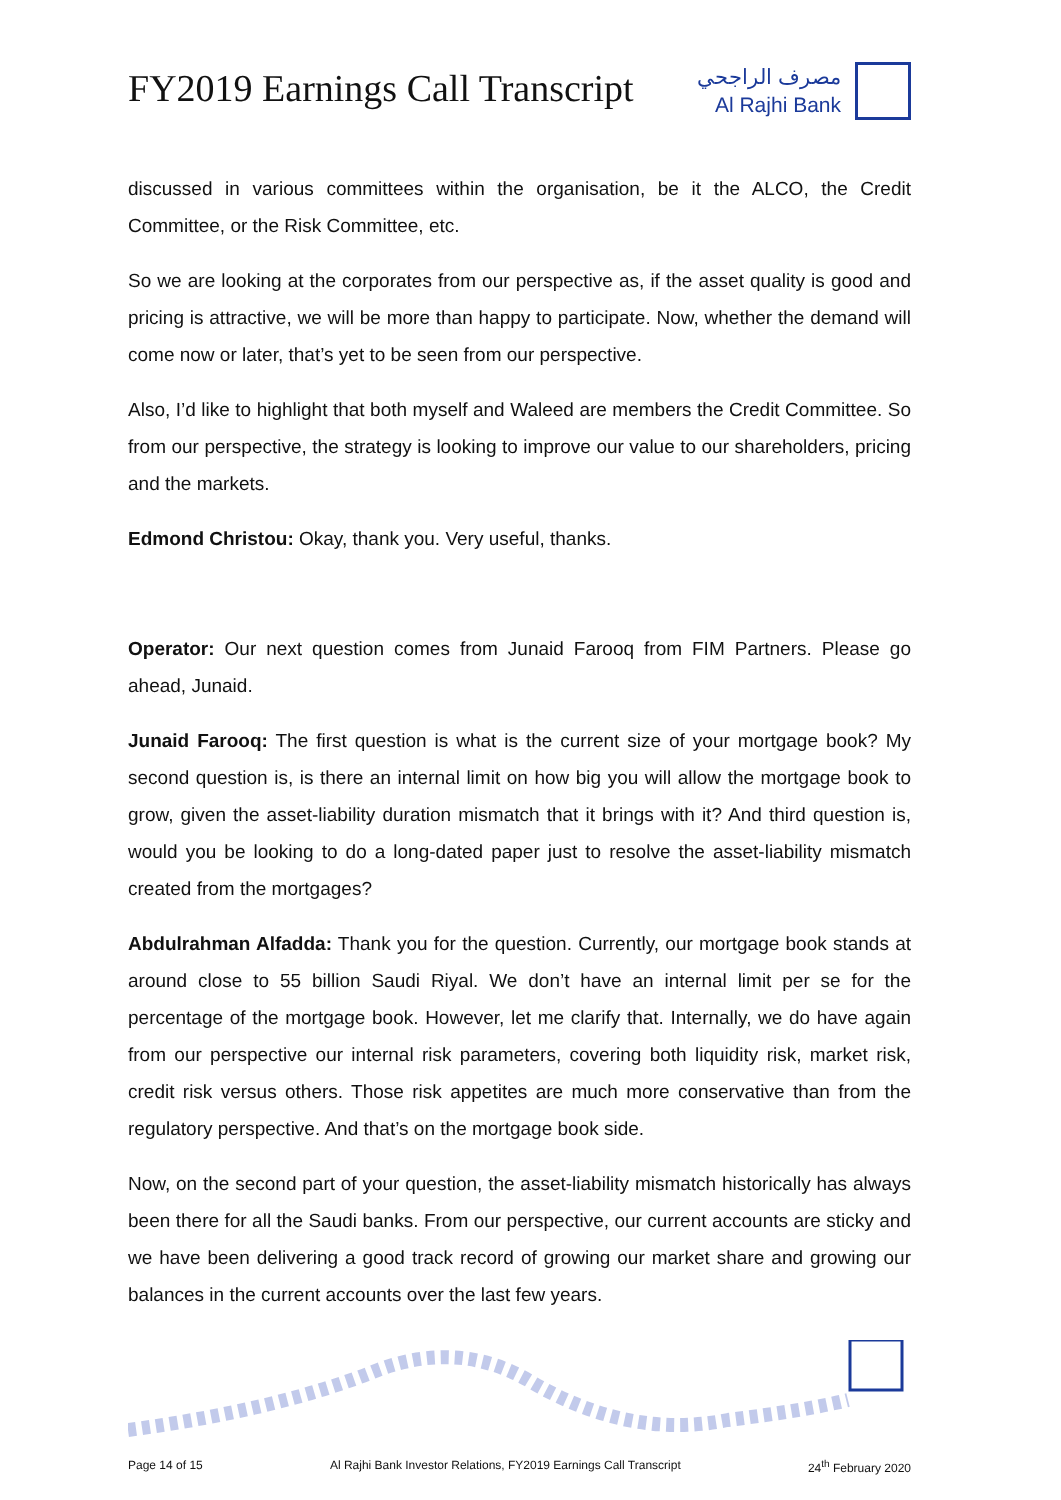FY2019 Earnings Call Transcript
مصرف الراجحي
Al Rajhi Bank
discussed in various committees within the organisation, be it the ALCO, the Credit Committee, or the Risk Committee, etc.
So we are looking at the corporates from our perspective as, if the asset quality is good and pricing is attractive, we will be more than happy to participate. Now, whether the demand will come now or later, that’s yet to be seen from our perspective.
Also, I’d like to highlight that both myself and Waleed are members the Credit Committee. So from our perspective, the strategy is looking to improve our value to our shareholders, pricing and the markets.
Edmond Christou: Okay, thank you. Very useful, thanks.
Operator: Our next question comes from Junaid Farooq from FIM Partners. Please go ahead, Junaid.
Junaid Farooq: The first question is what is the current size of your mortgage book? My second question is, is there an internal limit on how big you will allow the mortgage book to grow, given the asset-liability duration mismatch that it brings with it? And third question is, would you be looking to do a long-dated paper just to resolve the asset-liability mismatch created from the mortgages?
Abdulrahman Alfadda: Thank you for the question. Currently, our mortgage book stands at around close to 55 billion Saudi Riyal. We don’t have an internal limit per se for the percentage of the mortgage book. However, let me clarify that. Internally, we do have again from our perspective our internal risk parameters, covering both liquidity risk, market risk, credit risk versus others. Those risk appetites are much more conservative than from the regulatory perspective. And that’s on the mortgage book side.
Now, on the second part of your question, the asset-liability mismatch historically has always been there for all the Saudi banks. From our perspective, our current accounts are sticky and we have been delivering a good track record of growing our market share and growing our balances in the current accounts over the last few years.
Page 14 of 15 Al Rajhi Bank Investor Relations, FY2019 Earnings Call Transcript 24<sup>th</sup> February 2020